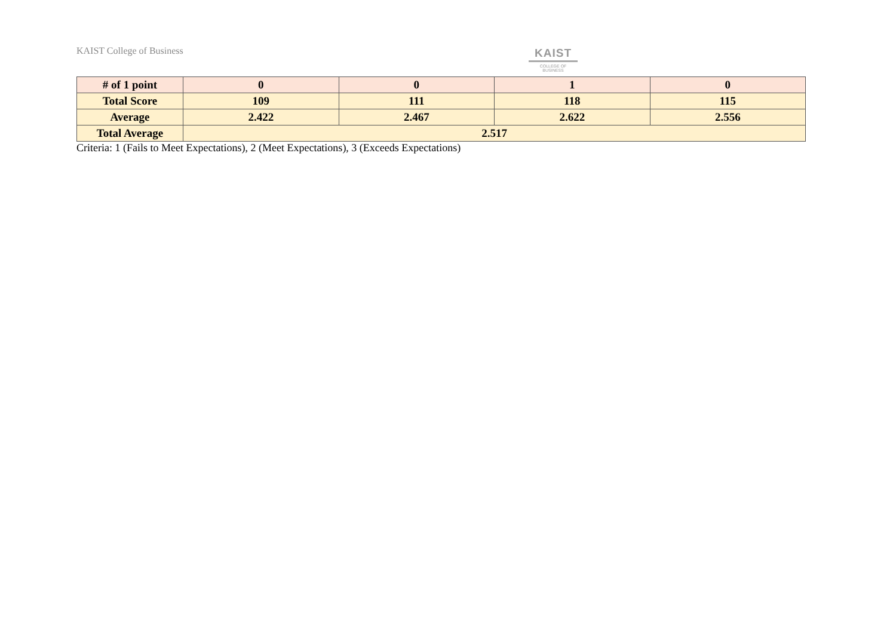KAIST College of Business
KAIST
COLLEGE OF BUSINESS
| # of 1 point | 0 | 0 | 1 | 0 |
| Total Score | 109 | 111 | 118 | 115 |
| Average | 2.422 | 2.467 | 2.622 | 2.556 |
| Total Average | 2.517 | | | |
Criteria: 1 (Fails to Meet Expectations), 2 (Meet Expectations), 3 (Exceeds Expectations)